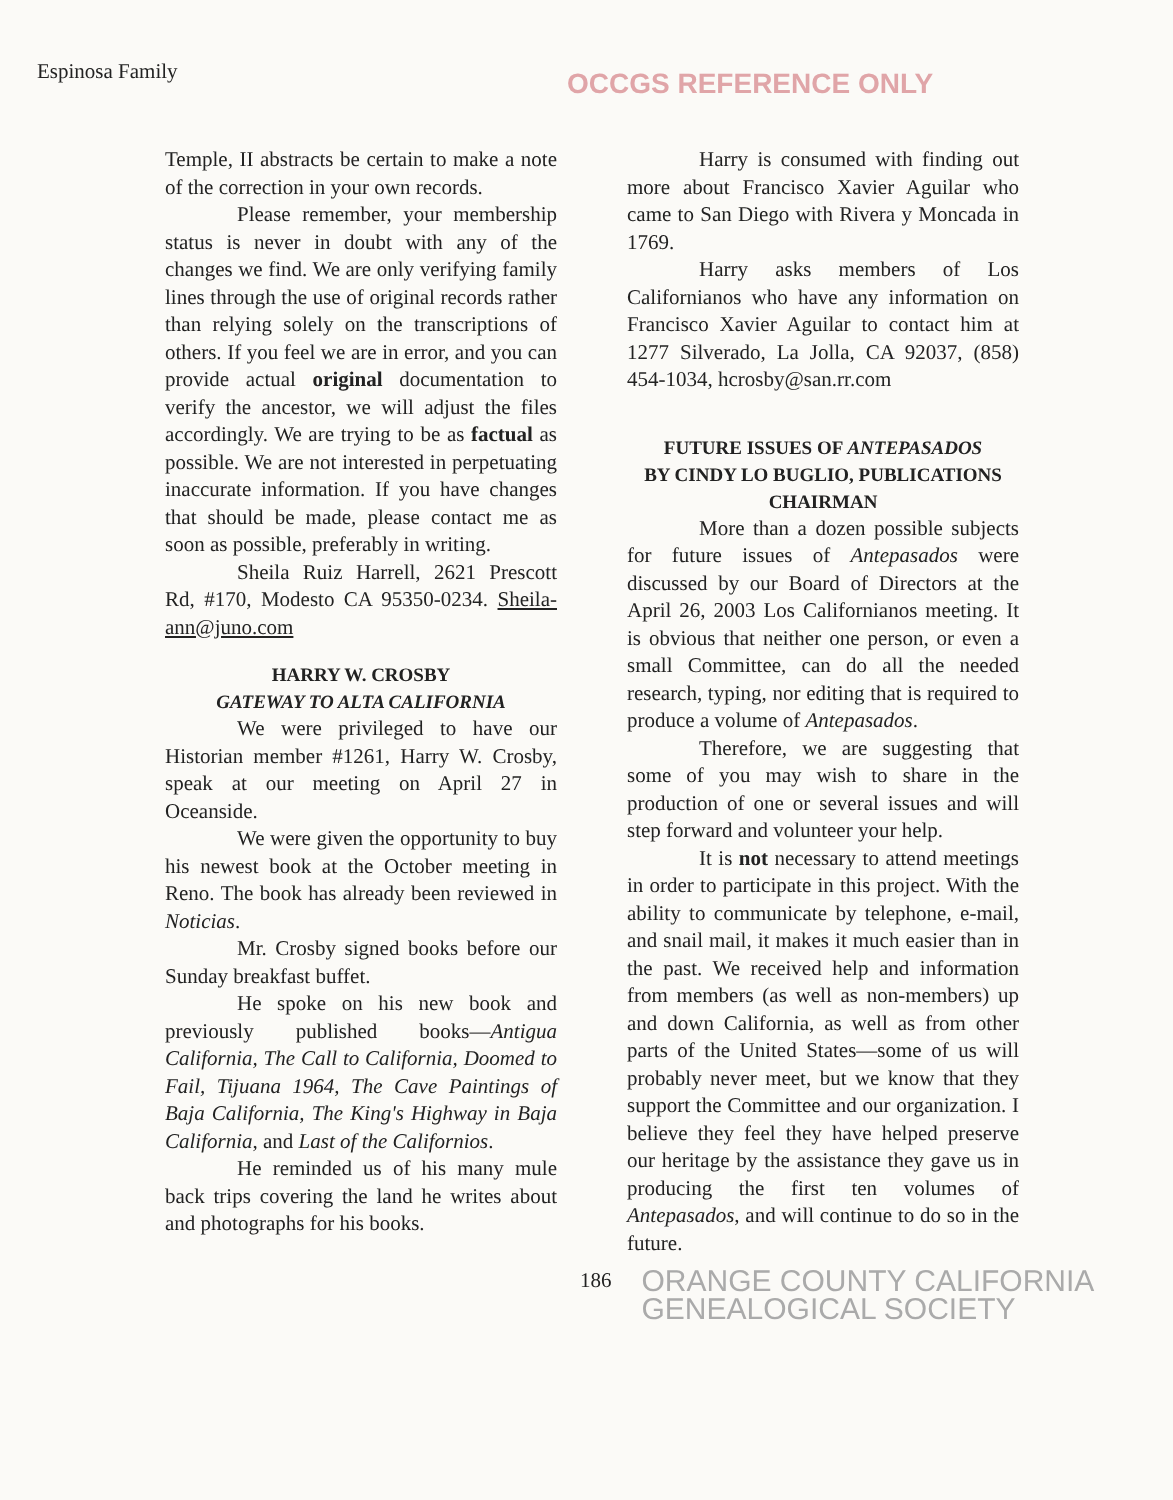Espinosa Family
OCCGS REFERENCE ONLY
Temple, II abstracts be certain to make a note of the correction in your own records.
Please remember, your membership status is never in doubt with any of the changes we find. We are only verifying family lines through the use of original records rather than relying solely on the transcriptions of others. If you feel we are in error, and you can provide actual original documentation to verify the ancestor, we will adjust the files accordingly. We are trying to be as factual as possible. We are not interested in perpetuating inaccurate information. If you have changes that should be made, please contact me as soon as possible, preferably in writing.
Sheila Ruiz Harrell, 2621 Prescott Rd, #170, Modesto CA 95350-0234. Sheila-ann@juno.com
HARRY W. CROSBY
GATEWAY TO ALTA CALIFORNIA
We were privileged to have our Historian member #1261, Harry W. Crosby, speak at our meeting on April 27 in Oceanside.
We were given the opportunity to buy his newest book at the October meeting in Reno. The book has already been reviewed in Noticias.
Mr. Crosby signed books before our Sunday breakfast buffet.
He spoke on his new book and previously published books—Antigua California, The Call to California, Doomed to Fail, Tijuana 1964, The Cave Paintings of Baja California, The King's Highway in Baja California, and Last of the Californios.
He reminded us of his many mule back trips covering the land he writes about and photographs for his books.
Harry is consumed with finding out more about Francisco Xavier Aguilar who came to San Diego with Rivera y Moncada in 1769.
Harry asks members of Los Californianos who have any information on Francisco Xavier Aguilar to contact him at 1277 Silverado, La Jolla, CA 92037, (858) 454-1034, hcrosby@san.rr.com
FUTURE ISSUES OF ANTEPASADOS
BY CINDY LO BUGLIO, PUBLICATIONS CHAIRMAN
More than a dozen possible subjects for future issues of Antepasados were discussed by our Board of Directors at the April 26, 2003 Los Californianos meeting. It is obvious that neither one person, or even a small Committee, can do all the needed research, typing, nor editing that is required to produce a volume of Antepasados.
Therefore, we are suggesting that some of you may wish to share in the production of one or several issues and will step forward and volunteer your help.
It is not necessary to attend meetings in order to participate in this project. With the ability to communicate by telephone, e-mail, and snail mail, it makes it much easier than in the past. We received help and information from members (as well as non-members) up and down California, as well as from other parts of the United States—some of us will probably never meet, but we know that they support the Committee and our organization. I believe they feel they have helped preserve our heritage by the assistance they gave us in producing the first ten volumes of Antepasados, and will continue to do so in the future.
186 ORANGE COUNTY CALIFORNIA
GENEALOGICAL SOCIETY